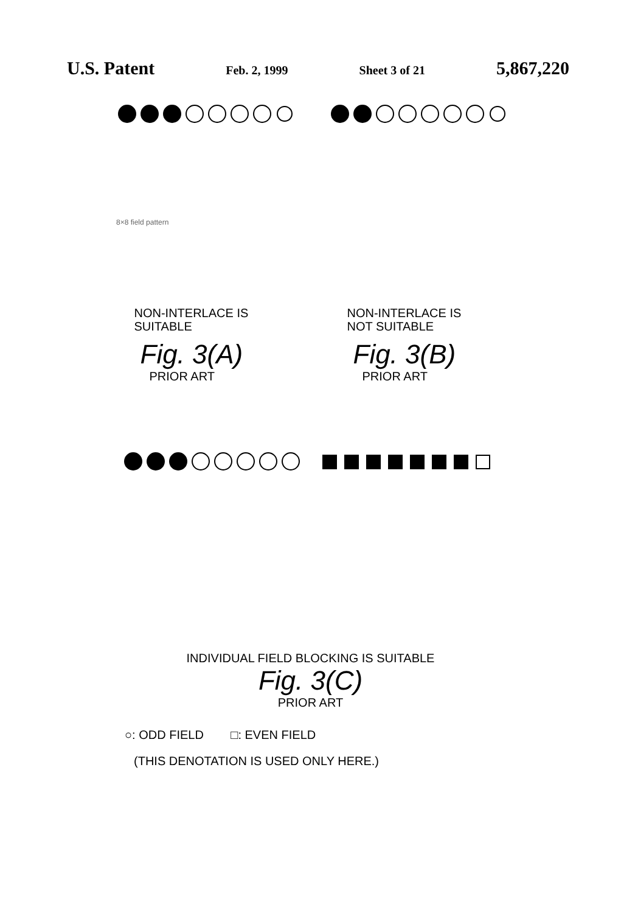U.S. Patent Feb. 2, 1999 Sheet 3 of 21 5,867,220
8×8 field pattern
NON-INTERLACE IS
SUITABLE
Fig. 3(A)
PRIOR ART
NON-INTERLACE IS
NOT SUITABLE
Fig. 3(B)
PRIOR ART
INDIVIDUAL FIELD BLOCKING IS SUITABLE
Fig. 3(C)
PRIOR ART
○: ODD FIELD □: EVEN FIELD
(THIS DENOTATION IS USED ONLY HERE.)